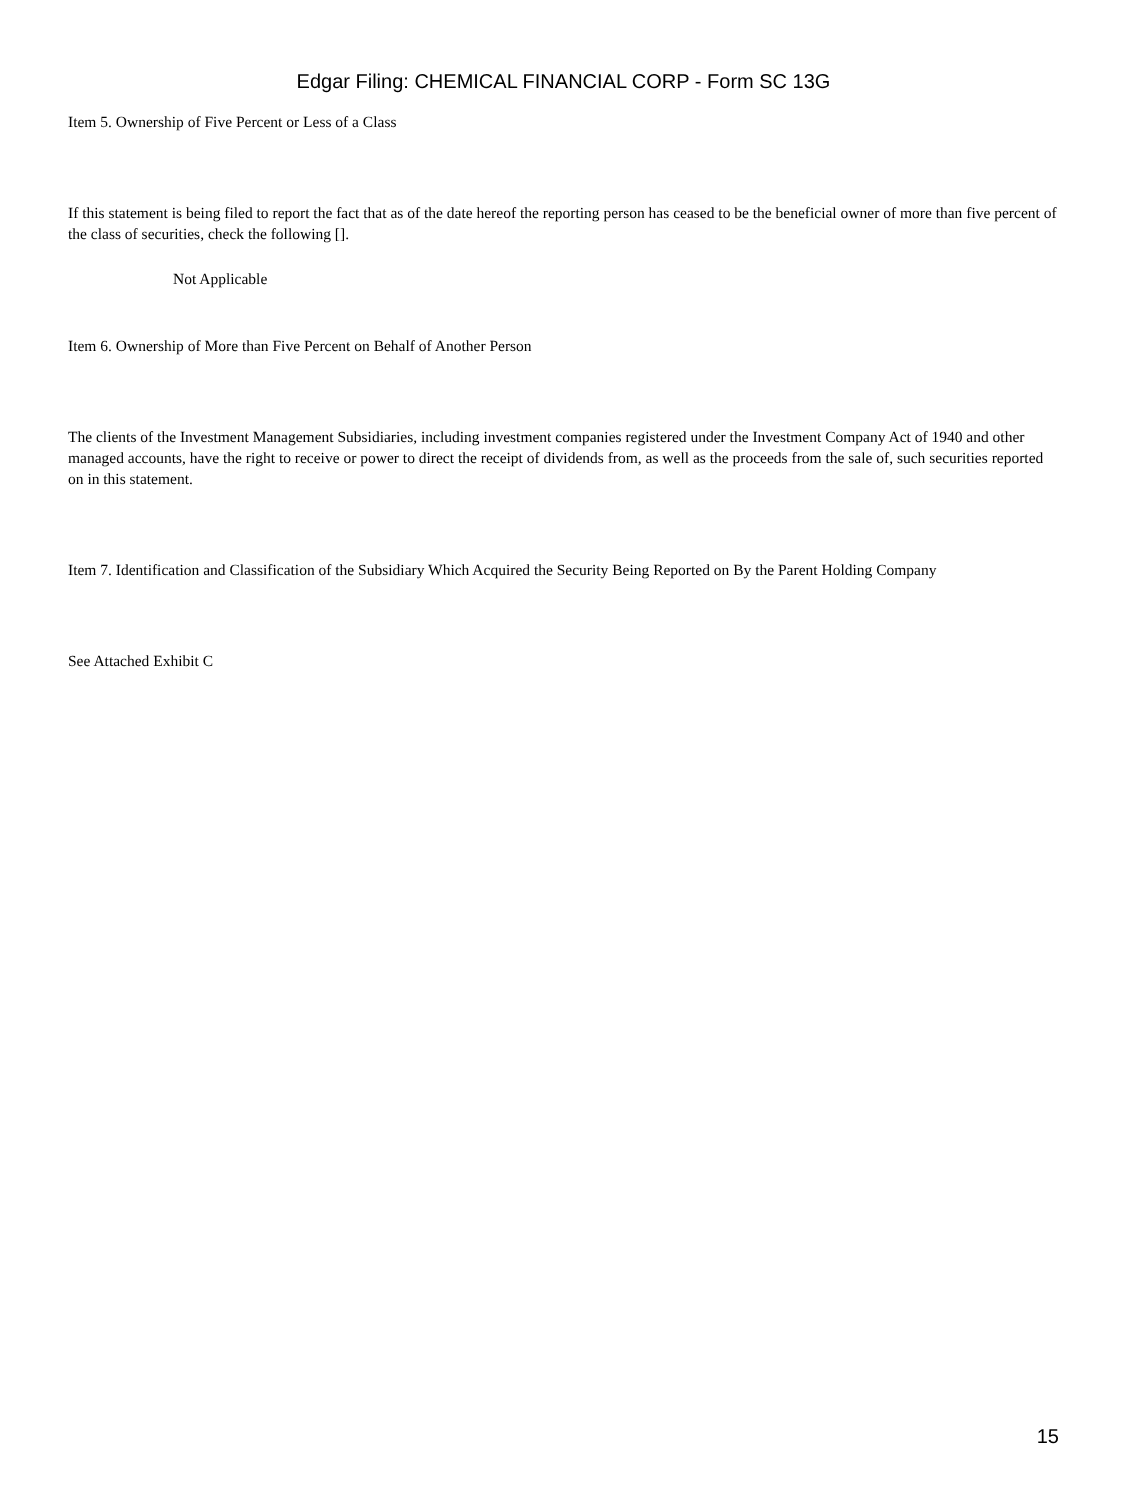Edgar Filing: CHEMICAL FINANCIAL CORP - Form SC 13G
Item 5. Ownership of Five Percent or Less of a Class
If this statement is being filed to report the fact that as of the date hereof the reporting person has ceased to be the beneficial owner of more than five percent of the class of securities, check the following [].
Not Applicable
Item 6. Ownership of More than Five Percent on Behalf of Another Person
The clients of the Investment Management Subsidiaries, including investment companies registered under the Investment Company Act of 1940 and other managed accounts, have the right to receive or power to direct the receipt of dividends from, as well as the proceeds from the sale of, such securities reported on in this statement.
Item 7. Identification and Classification of the Subsidiary Which Acquired the Security Being Reported on By the Parent Holding Company
See Attached Exhibit C
15